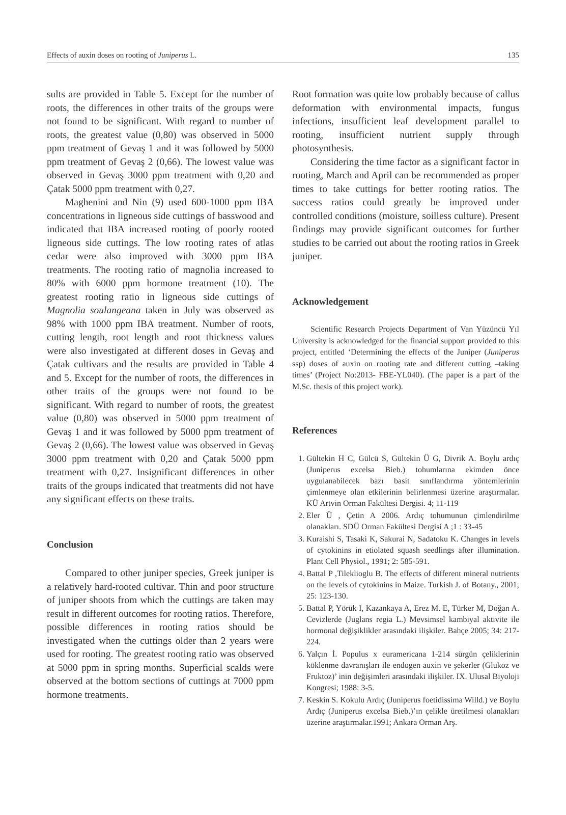Effects of auxin doses on rooting of Juniperus L. 135
sults are provided in Table 5. Except for the number of roots, the differences in other traits of the groups were not found to be significant. With regard to number of roots, the greatest value (0,80) was observed in 5000 ppm treatment of Gevaş 1 and it was followed by 5000 ppm treatment of Gevaş 2 (0,66). The lowest value was observed in Gevaş 3000 ppm treatment with 0,20 and Çatak 5000 ppm treatment with 0,27.
Maghenini and Nin (9) used 600-1000 ppm IBA concentrations in ligneous side cuttings of basswood and indicated that IBA increased rooting of poorly rooted ligneous side cuttings. The low rooting rates of atlas cedar were also improved with 3000 ppm IBA treatments. The rooting ratio of magnolia increased to 80% with 6000 ppm hormone treatment (10). The greatest rooting ratio in ligneous side cuttings of Magnolia soulangeana taken in July was observed as 98% with 1000 ppm IBA treatment. Number of roots, cutting length, root length and root thickness values were also investigated at different doses in Gevaş and Çatak cultivars and the results are provided in Table 4 and 5. Except for the number of roots, the differences in other traits of the groups were not found to be significant. With regard to number of roots, the greatest value (0,80) was observed in 5000 ppm treatment of Gevaş 1 and it was followed by 5000 ppm treatment of Gevaş 2 (0,66). The lowest value was observed in Gevaş 3000 ppm treatment with 0,20 and Çatak 5000 ppm treatment with 0,27. Insignificant differences in other traits of the groups indicated that treatments did not have any significant effects on these traits.
Conclusion
Compared to other juniper species, Greek juniper is a relatively hard-rooted cultivar. Thin and poor structure of juniper shoots from which the cuttings are taken may result in different outcomes for rooting ratios. Therefore, possible differences in rooting ratios should be investigated when the cuttings older than 2 years were used for rooting. The greatest rooting ratio was observed at 5000 ppm in spring months. Superficial scalds were observed at the bottom sections of cuttings at 7000 ppm hormone treatments.
Root formation was quite low probably because of callus deformation with environmental impacts, fungus infections, insufficient leaf development parallel to rooting, insufficient nutrient supply through photosynthesis.
Considering the time factor as a significant factor in rooting, March and April can be recommended as proper times to take cuttings for better rooting ratios. The success ratios could greatly be improved under controlled conditions (moisture, soilless culture). Present findings may provide significant outcomes for further studies to be carried out about the rooting ratios in Greek juniper.
Acknowledgement
Scientific Research Projects Department of Van Yüzüncü Yıl University is acknowledged for the financial support provided to this project, entitled ‘Determining the effects of the Juniper (Juniperus ssp) doses of auxin on rooting rate and different cutting –taking times’ (Project No:2013- FBE-YL040). (The paper is a part of the M.Sc. thesis of this project work).
References
1. Gültekin H C, Gülcü S, Gültekin Ü G, Divrik A. Boylu ardıç (Juniperus excelsa Bieb.) tohumlarına ekimden önce uygulanabilecek bazı basit sınıflandırma yöntemlerinin çimlenmeye olan etkilerinin belirlenmesi üzerine araştırmalar. KÜ Artvin Orman Fakültesi Dergisi. 4; 11-119
2. Eler Ü , Çetin A 2006. Ardıç tohumunun çimlendirilme olanakları. SDÜ Orman Fakültesi Dergisi A ;1 : 33-45
3. Kuraishi S, Tasaki K, Sakurai N, Sadatoku K. Changes in levels of cytokinins in etiolated squash seedlings after illumination. Plant Cell Physiol., 1991; 2: 585-591.
4. Battal P ,Tileklioglu B. The effects of different mineral nutrients on the levels of cytokinins in Maize. Turkish J. of Botany., 2001; 25: 123-130.
5. Battal P, Yörük I, Kazankaya A, Erez M. E, Türker M, Doğan A. Cevizlerde (Juglans regia L.) Mevsimsel kambiyal aktivite ile hormonal değişiklikler arasındaki ilişkiler. Bahçe 2005; 34: 217-224.
6. Yalçın İ. Populus x euramericana 1-214 sürgün çeliklerinin köklenme davranışları ile endogen auxin ve şekerler (Glukoz ve Fruktoz)’ inin değişimleri arasındaki ilişkiler. IX. Ulusal Biyoloji Kongresi; 1988: 3-5.
7. Keskin S. Kokulu Ardıç (Juniperus foetidissima Willd.) ve Boylu Ardıç (Juniperus excelsa Bieb.)’ın çelikle üretilmesi olanakları üzerine araştırmalar.1991; Ankara Orman Arş.